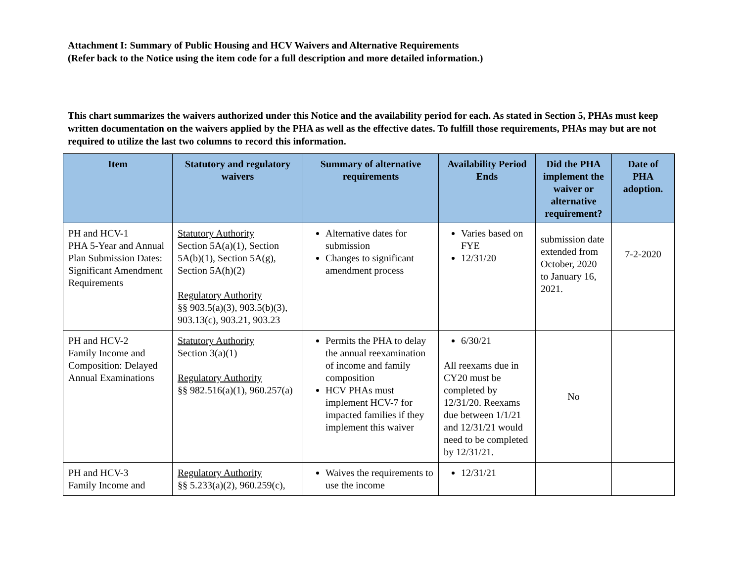Attachment I: Summary of Public Housing and HCV Waivers and Alternative Requirements
(Refer back to the Notice using the item code for a full description and more detailed information.)
This chart summarizes the waivers authorized under this Notice and the availability period for each. As stated in Section 5, PHAs must keep written documentation on the waivers applied by the PHA as well as the effective dates. To fulfill those requirements, PHAs may but are not required to utilize the last two columns to record this information.
| Item | Statutory and regulatory waivers | Summary of alternative requirements | Availability Period Ends | Did the PHA implement the waiver or alternative requirement? | Date of PHA adoption. |
| --- | --- | --- | --- | --- | --- |
| PH and HCV-1 PHA 5-Year and Annual Plan Submission Dates: Significant Amendment Requirements | Statutory Authority Section 5A(a)(1), Section 5A(b)(1), Section 5A(g), Section 5A(h)(2) Regulatory Authority §§ 903.5(a)(3), 903.5(b)(3), 903.13(c), 903.21, 903.23 | Alternative dates for submission Changes to significant amendment process | Varies based on FYE 12/31/20 | submission date extended from October, 2020 to January 16, 2021. | 7-2-2020 |
| PH and HCV-2 Family Income and Composition: Delayed Annual Examinations | Statutory Authority Section 3(a)(1) Regulatory Authority §§ 982.516(a)(1), 960.257(a) | Permits the PHA to delay the annual reexamination of income and family composition HCV PHAs must implement HCV-7 for impacted families if they implement this waiver | 6/30/21 All reexams due in CY20 must be completed by 12/31/20. Reexams due between 1/1/21 and 12/31/21 would need to be completed by 12/31/21. | No | |
| PH and HCV-3 Family Income and | Regulatory Authority §§ 5.233(a)(2), 960.259(c), | Waives the requirements to use the income | 12/31/21 | | |